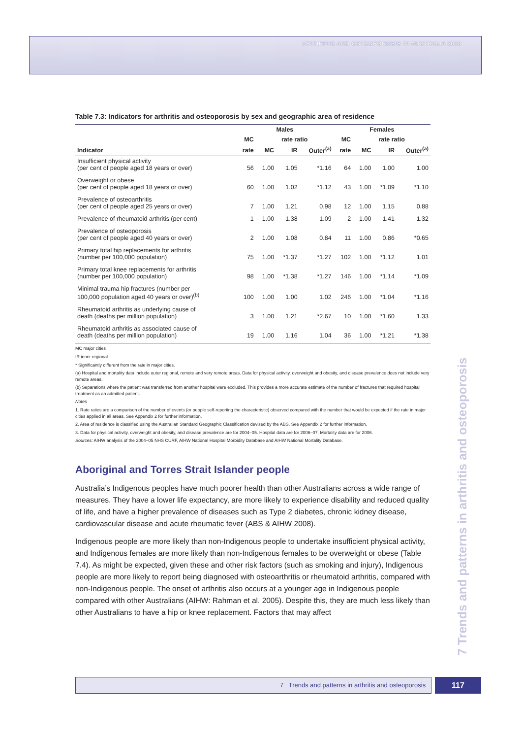ARTHRITIS AND OSTEOPOROSIS IN AUSTRALIA 2008
Table 7.3: Indicators for arthritis and osteoporosis by sex and geographic area of residence
| | Males | | | | Females | | | |
| --- | --- | --- | --- | --- | --- | --- | --- | --- |
| | MC | rate ratio | | | MC | rate ratio | | |
| Indicator | rate | MC | IR | Outer<sup>(a)</sup> | rate | MC | IR | Outer<sup>(a)</sup> |
| Insufficient physical activity (per cent of people aged 18 years or over) | 56 | 1.00 | 1.05 | *1.16 | 64 | 1.00 | 1.00 | 1.00 |
| Overweight or obese (per cent of people aged 18 years or over) | 60 | 1.00 | 1.02 | *1.12 | 43 | 1.00 | *1.09 | *1.10 |
| Prevalence of osteoarthritis (per cent of people aged 25 years or over) | 7 | 1.00 | 1.21 | 0.98 | 12 | 1.00 | 1.15 | 0.88 |
| Prevalence of rheumatoid arthritis (per cent) | 1 | 1.00 | 1.38 | 1.09 | 2 | 1.00 | 1.41 | 1.32 |
| Prevalence of osteoporosis (per cent of people aged 40 years or over) | 2 | 1.00 | 1.08 | 0.84 | 11 | 1.00 | 0.86 | *0.65 |
| Primary total hip replacements for arthritis (number per 100,000 population) | 75 | 1.00 | *1.37 | *1.27 | 102 | 1.00 | *1.12 | 1.01 |
| Primary total knee replacements for arthritis (number per 100,000 population) | 98 | 1.00 | *1.38 | *1.27 | 146 | 1.00 | *1.14 | *1.09 |
| Minimal trauma hip fractures (number per 100,000 population aged 40 years or over)<sup>(b)</sup> | 100 | 1.00 | 1.00 | 1.02 | 246 | 1.00 | *1.04 | *1.16 |
| Rheumatoid arthritis as underlying cause of death (deaths per million population) | 3 | 1.00 | 1.21 | *2.67 | 10 | 1.00 | *1.60 | 1.33 |
| Rheumatoid arthritis as associated cause of death (deaths per million population) | 19 | 1.00 | 1.16 | 1.04 | 36 | 1.00 | *1.21 | *1.38 |
MC major cities
IR inner regional
* Significantly different from the rate in major cities.
(a) Hospital and mortality data include outer regional, remote and very remote areas. Data for physical activity, overweight and obesity, and disease prevalence does not include very remote areas.
(b) Separations where the patient was transferred from another hospital were excluded. This provides a more accurate estimate of the number of fractures that required hospital treatment as an admitted patient.
Notes
1. Rate ratios are a comparison of the number of events (or people self-reporting the characteristic) observed compared with the number that would be expected if the rate in major cities applied in all areas. See Appendix 2 for further information.
2. Area of residence is classified using the Australian Standard Geographic Classification devised by the ABS. See Appendix 2 for further information.
3. Data for physical activity, overweight and obesity, and disease prevalence are for 2004–05. Hospital data are for 2006–07. Mortality data are for 2006.
Sources: AIHW analysis of the 2004–05 NHS CURF, AIHW National Hospital Morbidity Database and AIHW National Mortality Database.
Aboriginal and Torres Strait Islander people
Australia’s Indigenous peoples have much poorer health than other Australians across a wide range of measures. They have a lower life expectancy, are more likely to experience disability and reduced quality of life, and have a higher prevalence of diseases such as Type 2 diabetes, chronic kidney disease, cardiovascular disease and acute rheumatic fever (ABS & AIHW 2008).
Indigenous people are more likely than non-Indigenous people to undertake insufficient physical activity, and Indigenous females are more likely than non-Indigenous females to be overweight or obese (Table 7.4). As might be expected, given these and other risk factors (such as smoking and injury), Indigenous people are more likely to report being diagnosed with osteoarthritis or rheumatoid arthritis, compared with non-Indigenous people. The onset of arthritis also occurs at a younger age in Indigenous people compared with other Australians (AIHW: Rahman et al. 2005). Despite this, they are much less likely than other Australians to have a hip or knee replacement. Factors that may affect
7 Trends and patterns in arthritis and osteoporosis
7 Trends and patterns in arthritis and osteoporosis 117